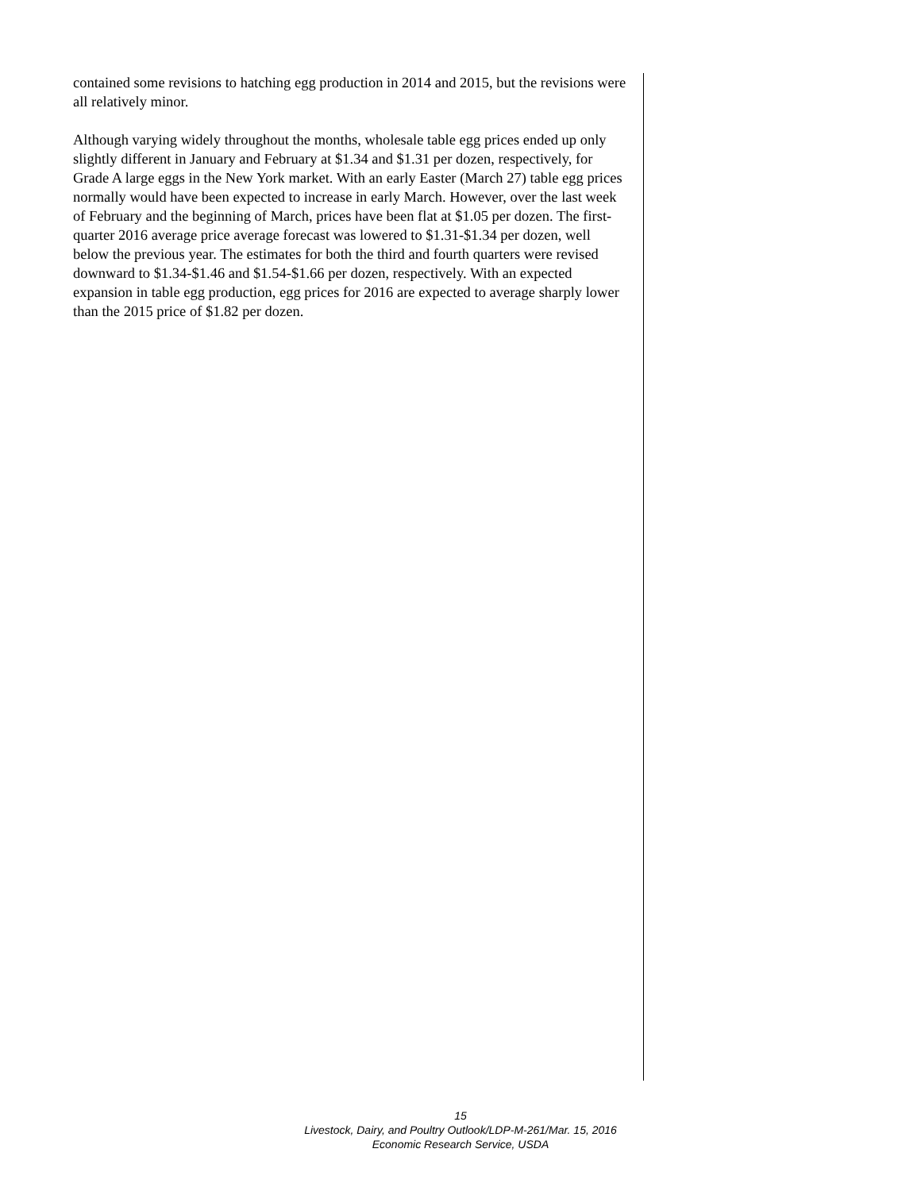contained some revisions to hatching egg production in 2014 and 2015, but the revisions were all relatively minor.
Although varying widely throughout the months, wholesale table egg prices ended up only slightly different in January and February at $1.34 and $1.31 per dozen, respectively, for Grade A large eggs in the New York market. With an early Easter (March 27) table egg prices normally would have been expected to increase in early March. However, over the last week of February and the beginning of March, prices have been flat at $1.05 per dozen. The first-quarter 2016 average price average forecast was lowered to $1.31-$1.34 per dozen, well below the previous year. The estimates for both the third and fourth quarters were revised downward to $1.34-$1.46 and $1.54-$1.66 per dozen, respectively. With an expected expansion in table egg production, egg prices for 2016 are expected to average sharply lower than the 2015 price of $1.82 per dozen.
15
Livestock, Dairy, and Poultry Outlook/LDP-M-261/Mar. 15, 2016
Economic Research Service, USDA